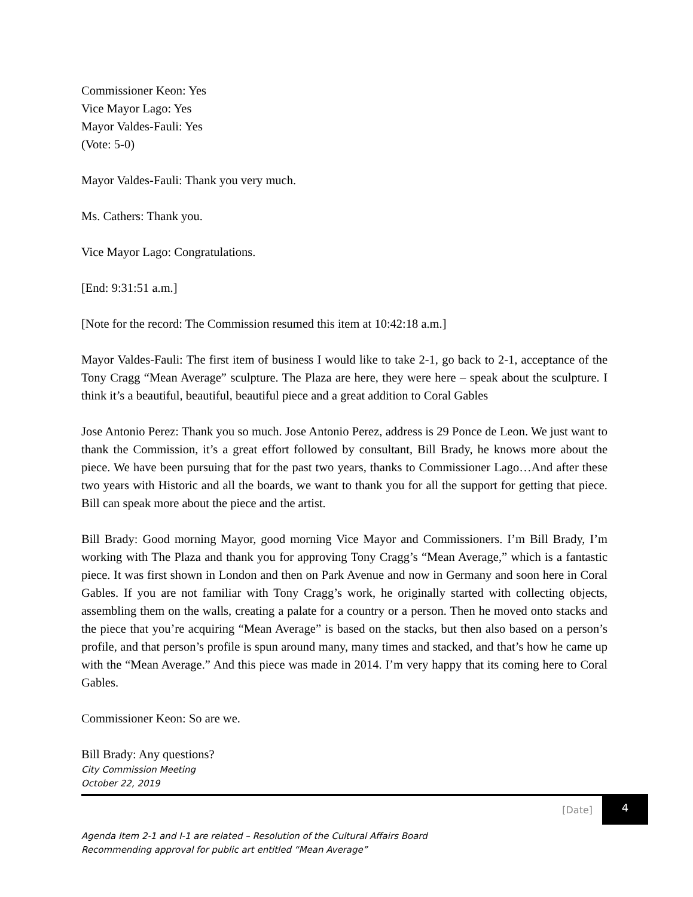Commissioner Keon: Yes
Vice Mayor Lago: Yes
Mayor Valdes-Fauli: Yes
(Vote: 5-0)
Mayor Valdes-Fauli: Thank you very much.
Ms. Cathers: Thank you.
Vice Mayor Lago: Congratulations.
[End: 9:31:51 a.m.]
[Note for the record: The Commission resumed this item at 10:42:18 a.m.]
Mayor Valdes-Fauli: The first item of business I would like to take 2-1, go back to 2-1, acceptance of the Tony Cragg “Mean Average” sculpture. The Plaza are here, they were here – speak about the sculpture. I think it’s a beautiful, beautiful, beautiful piece and a great addition to Coral Gables
Jose Antonio Perez: Thank you so much. Jose Antonio Perez, address is 29 Ponce de Leon. We just want to thank the Commission, it’s a great effort followed by consultant, Bill Brady, he knows more about the piece. We have been pursuing that for the past two years, thanks to Commissioner Lago…And after these two years with Historic and all the boards, we want to thank you for all the support for getting that piece. Bill can speak more about the piece and the artist.
Bill Brady: Good morning Mayor, good morning Vice Mayor and Commissioners. I’m Bill Brady, I’m working with The Plaza and thank you for approving Tony Cragg’s “Mean Average,” which is a fantastic piece. It was first shown in London and then on Park Avenue and now in Germany and soon here in Coral Gables. If you are not familiar with Tony Cragg’s work, he originally started with collecting objects, assembling them on the walls, creating a palate for a country or a person. Then he moved onto stacks and the piece that you’re acquiring “Mean Average” is based on the stacks, but then also based on a person’s profile, and that person’s profile is spun around many, many times and stacked, and that’s how he came up with the “Mean Average.” And this piece was made in 2014. I’m very happy that its coming here to Coral Gables.
Commissioner Keon: So are we.
Bill Brady: Any questions?
City Commission Meeting
October 22, 2019
[Date] 4
Agenda Item 2-1 and I-1 are related – Resolution of the Cultural Affairs Board
Recommending approval for public art entitled “Mean Average”